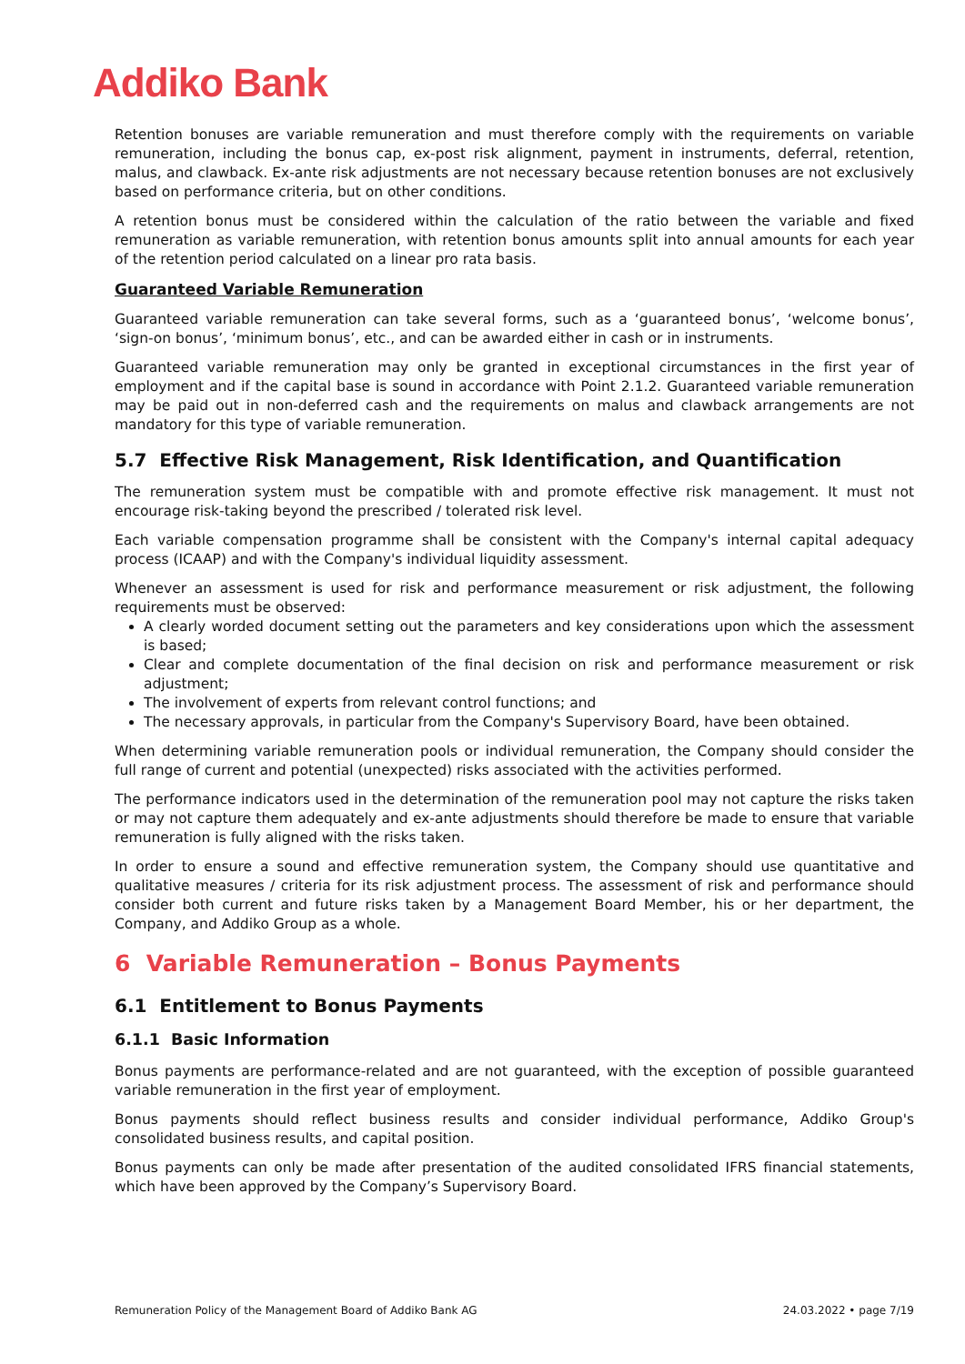Addiko Bank
Retention bonuses are variable remuneration and must therefore comply with the requirements on variable remuneration, including the bonus cap, ex-post risk alignment, payment in instruments, deferral, retention, malus, and clawback. Ex-ante risk adjustments are not necessary because retention bonuses are not exclusively based on performance criteria, but on other conditions.
A retention bonus must be considered within the calculation of the ratio between the variable and fixed remuneration as variable remuneration, with retention bonus amounts split into annual amounts for each year of the retention period calculated on a linear pro rata basis.
Guaranteed Variable Remuneration
Guaranteed variable remuneration can take several forms, such as a ‘guaranteed bonus’, ‘welcome bonus’, ‘sign-on bonus’, ‘minimum bonus’, etc., and can be awarded either in cash or in instruments.
Guaranteed variable remuneration may only be granted in exceptional circumstances in the first year of employment and if the capital base is sound in accordance with Point 2.1.2. Guaranteed variable remuneration may be paid out in non-deferred cash and the requirements on malus and clawback arrangements are not mandatory for this type of variable remuneration.
5.7 Effective Risk Management, Risk Identification, and Quantification
The remuneration system must be compatible with and promote effective risk management. It must not encourage risk-taking beyond the prescribed / tolerated risk level.
Each variable compensation programme shall be consistent with the Company's internal capital adequacy process (ICAAP) and with the Company's individual liquidity assessment.
Whenever an assessment is used for risk and performance measurement or risk adjustment, the following requirements must be observed:
A clearly worded document setting out the parameters and key considerations upon which the assessment is based;
Clear and complete documentation of the final decision on risk and performance measurement or risk adjustment;
The involvement of experts from relevant control functions; and
The necessary approvals, in particular from the Company's Supervisory Board, have been obtained.
When determining variable remuneration pools or individual remuneration, the Company should consider the full range of current and potential (unexpected) risks associated with the activities performed.
The performance indicators used in the determination of the remuneration pool may not capture the risks taken or may not capture them adequately and ex-ante adjustments should therefore be made to ensure that variable remuneration is fully aligned with the risks taken.
In order to ensure a sound and effective remuneration system, the Company should use quantitative and qualitative measures / criteria for its risk adjustment process. The assessment of risk and performance should consider both current and future risks taken by a Management Board Member, his or her department, the Company, and Addiko Group as a whole.
6 Variable Remuneration – Bonus Payments
6.1 Entitlement to Bonus Payments
6.1.1 Basic Information
Bonus payments are performance-related and are not guaranteed, with the exception of possible guaranteed variable remuneration in the first year of employment.
Bonus payments should reflect business results and consider individual performance, Addiko Group's consolidated business results, and capital position.
Bonus payments can only be made after presentation of the audited consolidated IFRS financial statements, which have been approved by the Company’s Supervisory Board.
Remuneration Policy of the Management Board of Addiko Bank AG 24.03.2022 • page 7/19